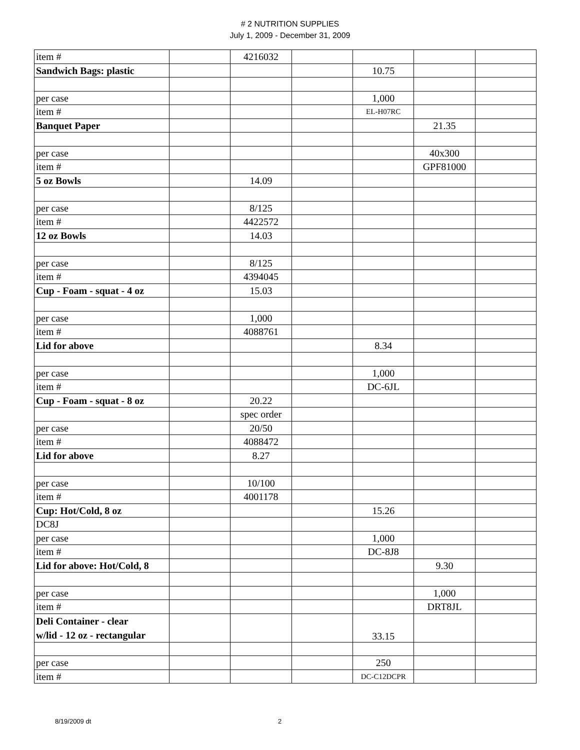# 2 NUTRITION SUPPLIES
July 1, 2009 - December 31, 2009
| item # | | 4216032 | | | | |
| Sandwich Bags: plastic | | | | 10.75 | | |
| per case | | | | 1,000 | | |
| item # | | | | EL-H07RC | | |
| Banquet Paper | | | | | 21.35 | |
| per case | | | | | 40x300 | |
| item # | | | | | GPF81000 | |
| 5 oz Bowls | | 14.09 | | | | |
| per case | | 8/125 | | | | |
| item # | | 4422572 | | | | |
| 12 oz Bowls | | 14.03 | | | | |
| per case | | 8/125 | | | | |
| item # | | 4394045 | | | | |
| Cup - Foam - squat - 4 oz | | 15.03 | | | | |
| per case | | 1,000 | | | | |
| item # | | 4088761 | | | | |
| Lid for above | | | | 8.34 | | |
| per case | | | | 1,000 | | |
| item # | | | | DC-6JL | | |
| Cup - Foam - squat - 8 oz | | 20.22 | | | | |
| | | spec order | | | | |
| per case | | 20/50 | | | | |
| item # | | 4088472 | | | | |
| Lid for above | | 8.27 | | | | |
| per case | | 10/100 | | | | |
| item # | | 4001178 | | | | |
| Cup: Hot/Cold, 8 oz | | | | 15.26 | | |
| DC8J | | | | | | |
| per case | | | | 1,000 | | |
| item # | | | | DC-8J8 | | |
| Lid for above: Hot/Cold, 8 | | | | | 9.30 | |
| per case | | | | | 1,000 | |
| item # | | | | | DRT8JL | |
| Deli Container - clear w/lid - 12 oz - rectangular | | | | 33.15 | | |
| per case | | | | 250 | | |
| item # | | | | DC-C12DCPR | | |
8/19/2009 dt 2